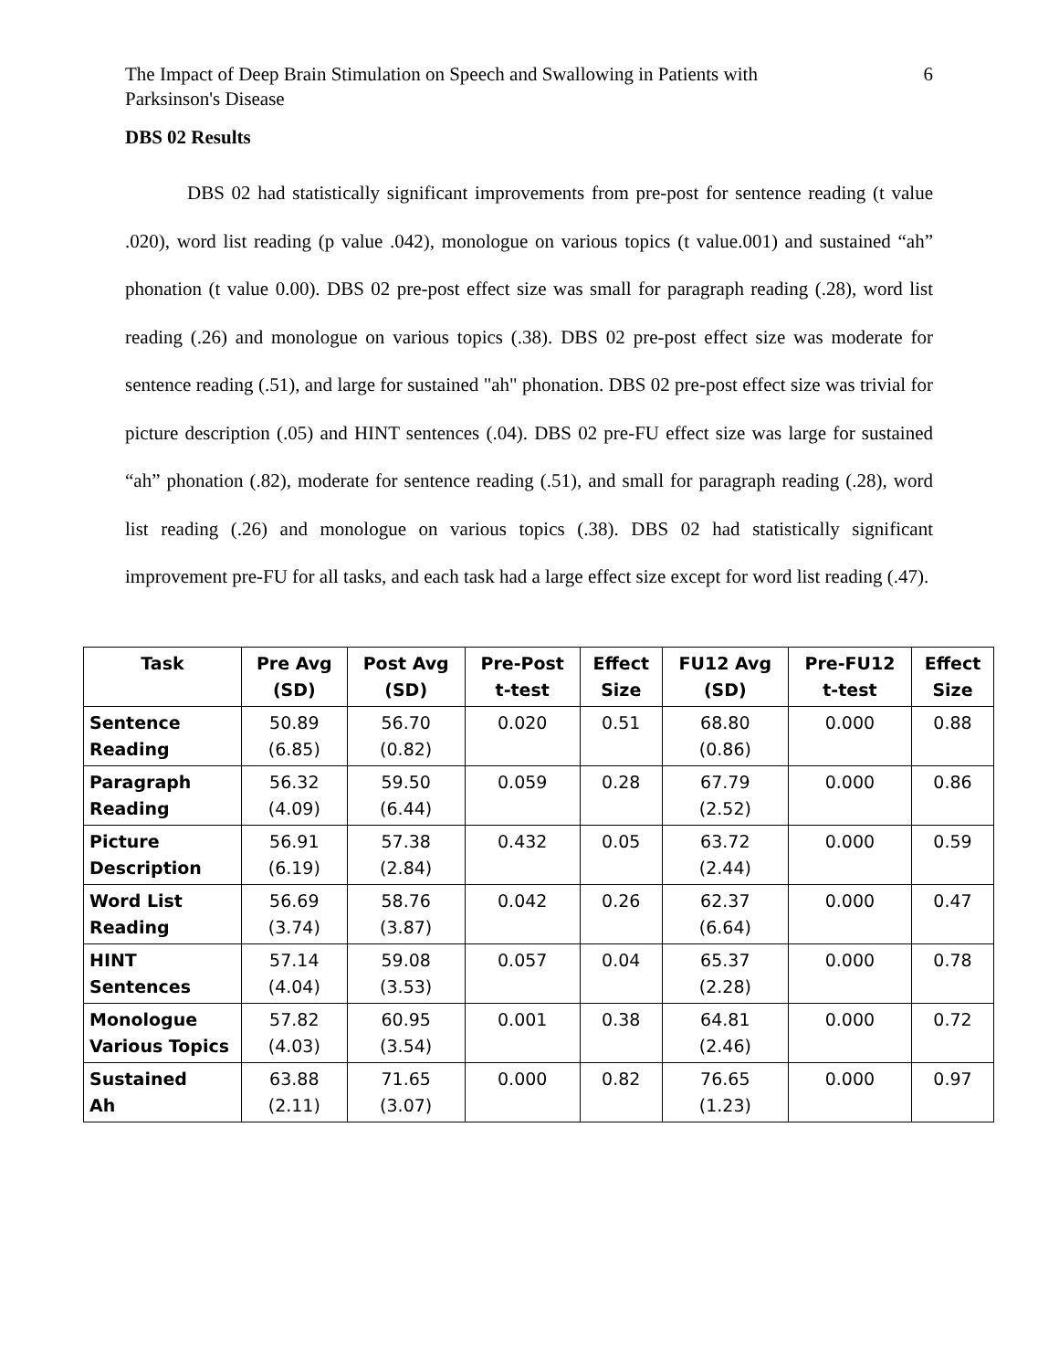The Impact of Deep Brain Stimulation on Speech and Swallowing in Patients with
Parksinson's Disease
6
DBS 02 Results
DBS 02 had statistically significant improvements from pre-post for sentence reading (t value .020), word list reading (p value .042), monologue on various topics (t value.001) and sustained “ah” phonation (t value 0.00). DBS 02 pre-post effect size was small for paragraph reading (.28), word list reading (.26) and monologue on various topics (.38). DBS 02 pre-post effect size was moderate for sentence reading (.51), and large for sustained "ah" phonation. DBS 02 pre-post effect size was trivial for picture description (.05) and HINT sentences (.04). DBS 02 pre-FU effect size was large for sustained “ah” phonation (.82), moderate for sentence reading (.51), and small for paragraph reading (.28), word list reading (.26) and monologue on various topics (.38). DBS 02 had statistically significant improvement pre-FU for all tasks, and each task had a large effect size except for word list reading (.47).
| Task | Pre Avg (SD) | Post Avg (SD) | Pre-Post t-test | Effect Size | FU12 Avg (SD) | Pre-FU12 t-test | Effect Size |
| --- | --- | --- | --- | --- | --- | --- | --- |
| Sentence Reading | 50.89 (6.85) | 56.70 (0.82) | 0.020 | 0.51 | 68.80 (0.86) | 0.000 | 0.88 |
| Paragraph Reading | 56.32 (4.09) | 59.50 (6.44) | 0.059 | 0.28 | 67.79 (2.52) | 0.000 | 0.86 |
| Picture Description | 56.91 (6.19) | 57.38 (2.84) | 0.432 | 0.05 | 63.72 (2.44) | 0.000 | 0.59 |
| Word List Reading | 56.69 (3.74) | 58.76 (3.87) | 0.042 | 0.26 | 62.37 (6.64) | 0.000 | 0.47 |
| HINT Sentences | 57.14 (4.04) | 59.08 (3.53) | 0.057 | 0.04 | 65.37 (2.28) | 0.000 | 0.78 |
| Monologue Various Topics | 57.82 (4.03) | 60.95 (3.54) | 0.001 | 0.38 | 64.81 (2.46) | 0.000 | 0.72 |
| Sustained Ah | 63.88 (2.11) | 71.65 (3.07) | 0.000 | 0.82 | 76.65 (1.23) | 0.000 | 0.97 |